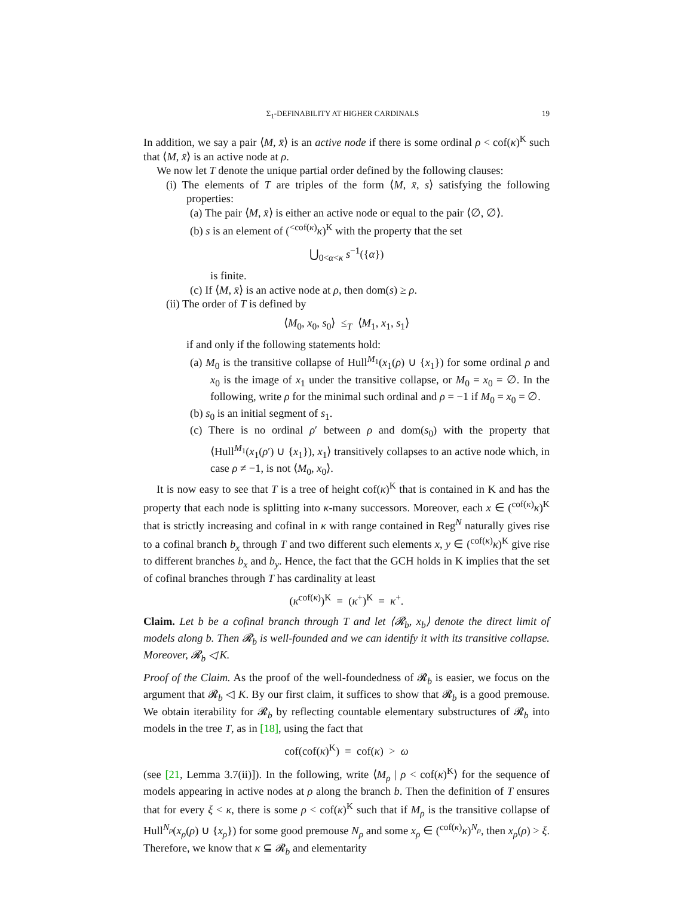Σ<sub>1</sub>-DEFINABILITY AT HIGHER CARDINALS 19
In addition, we say a pair ⟨M, x̄⟩ is an active node if there is some ordinal ρ < cof(κ)<sup>K</sup> such that ⟨M, x̄⟩ is an active node at ρ.
We now let T denote the unique partial order defined by the following clauses:
(i) The elements of T are triples of the form ⟨M, x̄, s⟩ satisfying the following properties:
(a) The pair ⟨M, x̄⟩ is either an active node or equal to the pair ⟨∅, ∅⟩.
(b) s is an element of (<sup><cof(κ)</sup>κ)<sup>K</sup> with the property that the set
⋃<sub>0<α<κ</sub> s<sup>−1</sup>({α})
is finite.
(c) If ⟨M, x̄⟩ is an active node at ρ, then dom(s) ≥ ρ.
(ii) The order of T is defined by
⟨M<sub>0</sub>, x<sub>0</sub>, s<sub>0</sub>⟩ ≤<sub>T</sub> ⟨M<sub>1</sub>, x<sub>1</sub>, s<sub>1</sub>⟩
if and only if the following statements hold:
(a) M<sub>0</sub> is the transitive collapse of Hull<sup>M<sub>1</sub></sup>(x<sub>1</sub>(ρ) ∪ {x<sub>1</sub>}) for some ordinal ρ and x<sub>0</sub> is the image of x<sub>1</sub> under the transitive collapse, or M<sub>0</sub> = x<sub>0</sub> = ∅. In the following, write ρ for the minimal such ordinal and ρ = −1 if M<sub>0</sub> = x<sub>0</sub> = ∅.
(b) s<sub>0</sub> is an initial segment of s<sub>1</sub>.
(c) There is no ordinal ρ′ between ρ and dom(s<sub>0</sub>) with the property that ⟨Hull<sup>M<sub>1</sub></sup>(x<sub>1</sub>(ρ′) ∪ {x<sub>1</sub>}), x<sub>1</sub>⟩ transitively collapses to an active node which, in case ρ ≠ −1, is not ⟨M<sub>0</sub>, x<sub>0</sub>⟩.
It is now easy to see that T is a tree of height cof(κ)<sup>K</sup> that is contained in K and has the property that each node is splitting into κ-many successors. Moreover, each x ∈ (<sup>cof(κ)</sup>κ)<sup>K</sup> that is strictly increasing and cofinal in κ with range contained in Reg<sup>N</sup> naturally gives rise to a cofinal branch b<sub>x</sub> through T and two different such elements x, y ∈ (<sup>cof(κ)</sup>κ)<sup>K</sup> give rise to different branches b<sub>x</sub> and b<sub>y</sub>. Hence, the fact that the GCH holds in K implies that the set of cofinal branches through T has cardinality at least
(κ<sup>cof(κ)</sup>)<sup>K</sup> = (κ<sup>+</sup>)<sup>K</sup> = κ<sup>+</sup>.
Claim. Let b be a cofinal branch through T and let ⟨𝓡<sub>b</sub>, x<sub>b</sub>⟩ denote the direct limit of models along b. Then 𝓡<sub>b</sub> is well-founded and we can identify it with its transitive collapse. Moreover, 𝓡<sub>b</sub> ◁ K.
Proof of the Claim. As the proof of the well-foundedness of 𝓡<sub>b</sub> is easier, we focus on the argument that 𝓡<sub>b</sub> ◁ K. By our first claim, it suffices to show that 𝓡<sub>b</sub> is a good premouse. We obtain iterability for 𝓡<sub>b</sub> by reflecting countable elementary substructures of 𝓡<sub>b</sub> into models in the tree T, as in [18], using the fact that
cof(cof(κ)<sup>K</sup>) = cof(κ) > ω
(see [21, Lemma 3.7(ii)]). In the following, write ⟨M<sub>ρ</sub> | ρ < cof(κ)<sup>K</sup>⟩ for the sequence of models appearing in active nodes at ρ along the branch b. Then the definition of T ensures that for every ξ < κ, there is some ρ < cof(κ)<sup>K</sup> such that if M<sub>ρ</sub> is the transitive collapse of Hull<sup>N<sub>ρ</sub></sup>(x<sub>ρ</sub>(ρ) ∪ {x<sub>ρ</sub>}) for some good premouse N<sub>ρ</sub> and some x<sub>ρ</sub> ∈ (<sup>cof(κ)</sup>κ)<sup>N<sub>ρ</sub></sup>, then x<sub>ρ</sub>(ρ) > ξ. Therefore, we know that κ ⊆ 𝓡<sub>b</sub> and elementarity